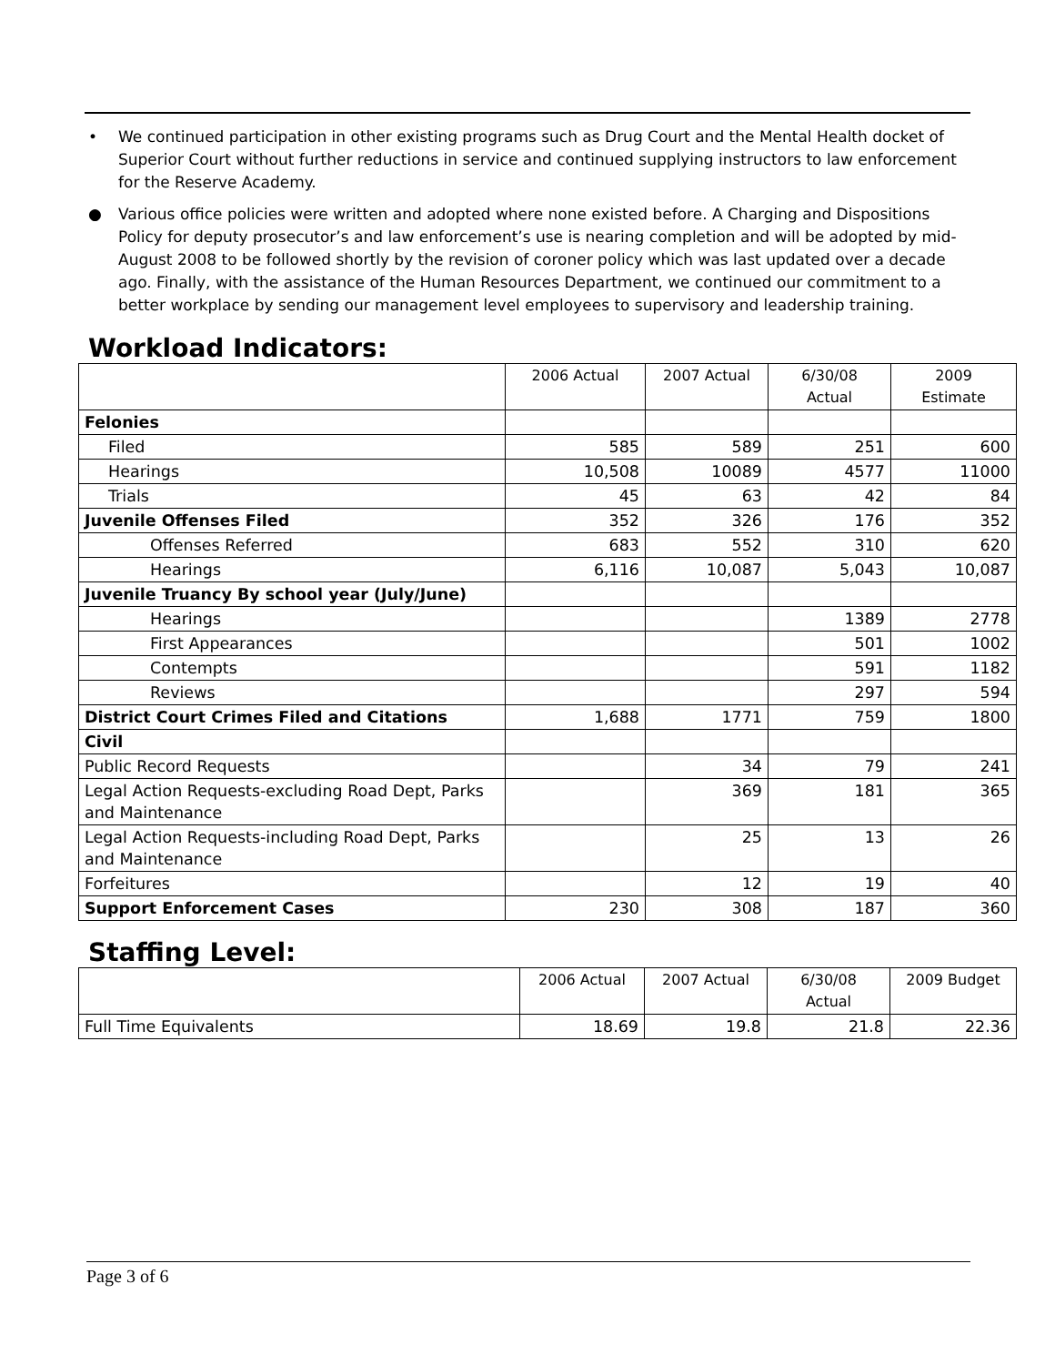• We continued participation in other existing programs such as Drug Court and the Mental Health docket of Superior Court without further reductions in service and continued supplying instructors to law enforcement for the Reserve Academy.
● Various office policies were written and adopted where none existed before. A Charging and Dispositions Policy for deputy prosecutor’s and law enforcement’s use is nearing completion and will be adopted by mid-August 2008 to be followed shortly by the revision of coroner policy which was last updated over a decade ago. Finally, with the assistance of the Human Resources Department, we continued our commitment to a better workplace by sending our management level employees to supervisory and leadership training.
Workload Indicators:
| | 2006 Actual | 2007 Actual | 6/30/08 Actual | 2009 Estimate |
| --- | --- | --- | --- | --- |
| Felonies | | | | |
| Filed | 585 | 589 | 251 | 600 |
| Hearings | 10,508 | 10089 | 4577 | 11000 |
| Trials | 45 | 63 | 42 | 84 |
| Juvenile Offenses Filed | 352 | 326 | 176 | 352 |
| Offenses Referred | 683 | 552 | 310 | 620 |
| Hearings | 6,116 | 10,087 | 5,043 | 10,087 |
| Juvenile Truancy By school year (July/June) | | | | |
| Hearings | | | 1389 | 2778 |
| First Appearances | | | 501 | 1002 |
| Contempts | | | 591 | 1182 |
| Reviews | | | 297 | 594 |
| District Court Crimes Filed and Citations | 1,688 | 1771 | 759 | 1800 |
| Civil | | | | |
| Public Record Requests | | 34 | 79 | 241 |
| Legal Action Requests-excluding Road Dept, Parks and Maintenance | | 369 | 181 | 365 |
| Legal Action Requests-including Road Dept, Parks and Maintenance | | 25 | 13 | 26 |
| Forfeitures | | 12 | 19 | 40 |
| Support Enforcement Cases | 230 | 308 | 187 | 360 |
Staffing Level:
| | 2006 Actual | 2007 Actual | 6/30/08 Actual | 2009 Budget |
| --- | --- | --- | --- | --- |
| Full Time Equivalents | 18.69 | 19.8 | 21.8 | 22.36 |
Page 3 of 6